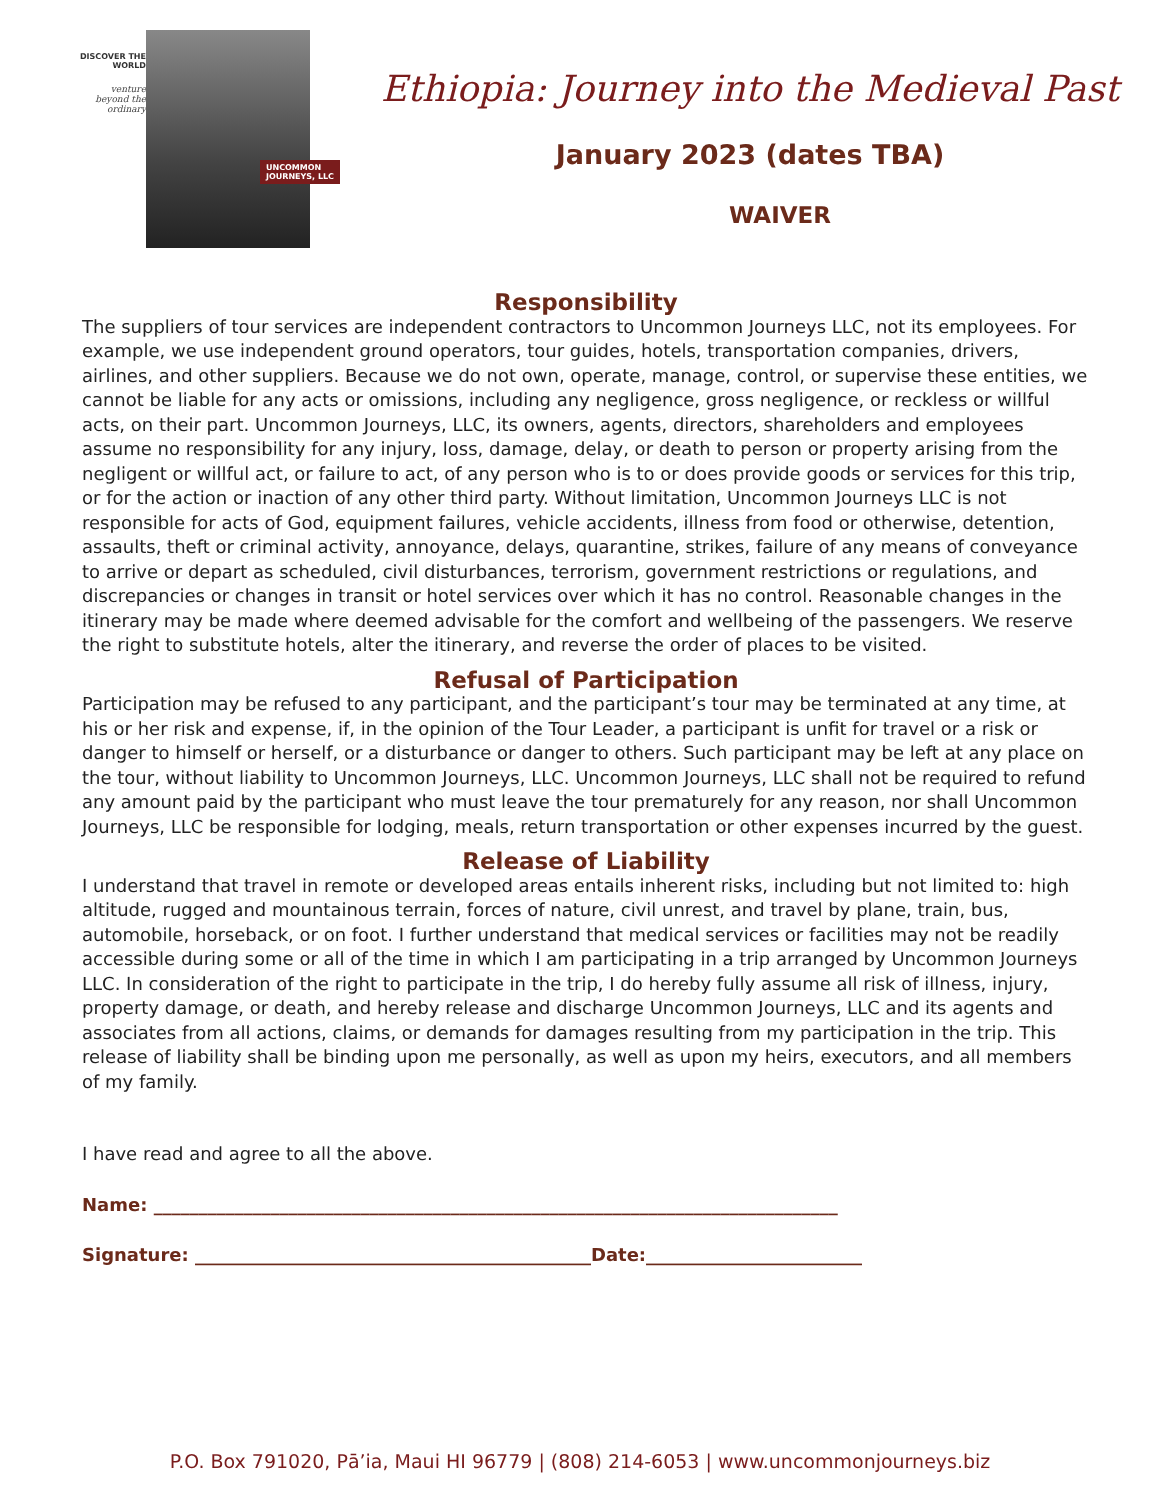DISCOVER THE WORLD
venture
beyond the
ordinary
UNCOMMON
JOURNEYS, LLC
Ethiopia: Journey into the Medieval Past
January 2023 (dates TBA)
WAIVER
Responsibility
The suppliers of tour services are independent contractors to Uncommon Journeys LLC, not its employees. For example, we use independent ground operators, tour guides, hotels, transportation companies, drivers, airlines, and other suppliers. Because we do not own, operate, manage, control, or supervise these entities, we cannot be liable for any acts or omissions, including any negligence, gross negligence, or reckless or willful acts, on their part. Uncommon Journeys, LLC, its owners, agents, directors, shareholders and employees assume no responsibility for any injury, loss, damage, delay, or death to person or property arising from the negligent or willful act, or failure to act, of any person who is to or does provide goods or services for this trip, or for the action or inaction of any other third party. Without limitation, Uncommon Journeys LLC is not responsible for acts of God, equipment failures, vehicle accidents, illness from food or otherwise, detention, assaults, theft or criminal activity, annoyance, delays, quarantine, strikes, failure of any means of conveyance to arrive or depart as scheduled, civil disturbances, terrorism, government restrictions or regulations, and discrepancies or changes in transit or hotel services over which it has no control. Reasonable changes in the itinerary may be made where deemed advisable for the comfort and wellbeing of the passengers. We reserve the right to substitute hotels, alter the itinerary, and reverse the order of places to be visited.
Refusal of Participation
Participation may be refused to any participant, and the participant’s tour may be terminated at any time, at his or her risk and expense, if, in the opinion of the Tour Leader, a participant is unfit for travel or a risk or danger to himself or herself, or a disturbance or danger to others. Such participant may be left at any place on the tour, without liability to Uncommon Journeys, LLC. Uncommon Journeys, LLC shall not be required to refund any amount paid by the participant who must leave the tour prematurely for any reason, nor shall Uncommon Journeys, LLC be responsible for lodging, meals, return transportation or other expenses incurred by the guest.
Release of Liability
I understand that travel in remote or developed areas entails inherent risks, including but not limited to: high altitude, rugged and mountainous terrain, forces of nature, civil unrest, and travel by plane, train, bus, automobile, horseback, or on foot. I further understand that medical services or facilities may not be readily accessible during some or all of the time in which I am participating in a trip arranged by Uncommon Journeys LLC. In consideration of the right to participate in the trip, I do hereby fully assume all risk of illness, injury, property damage, or death, and hereby release and discharge Uncommon Journeys, LLC and its agents and associates from all actions, claims, or demands for damages resulting from my participation in the trip. This release of liability shall be binding upon me personally, as well as upon my heirs, executors, and all members of my family.
I have read and agree to all the above.
Name: ____________________________________________________________________________
Signature: ____________________________________________Date:________________________
P.O. Box 791020, Pā’ia, Maui HI 96779 | (808) 214-6053 | www.uncommonjourneys.biz